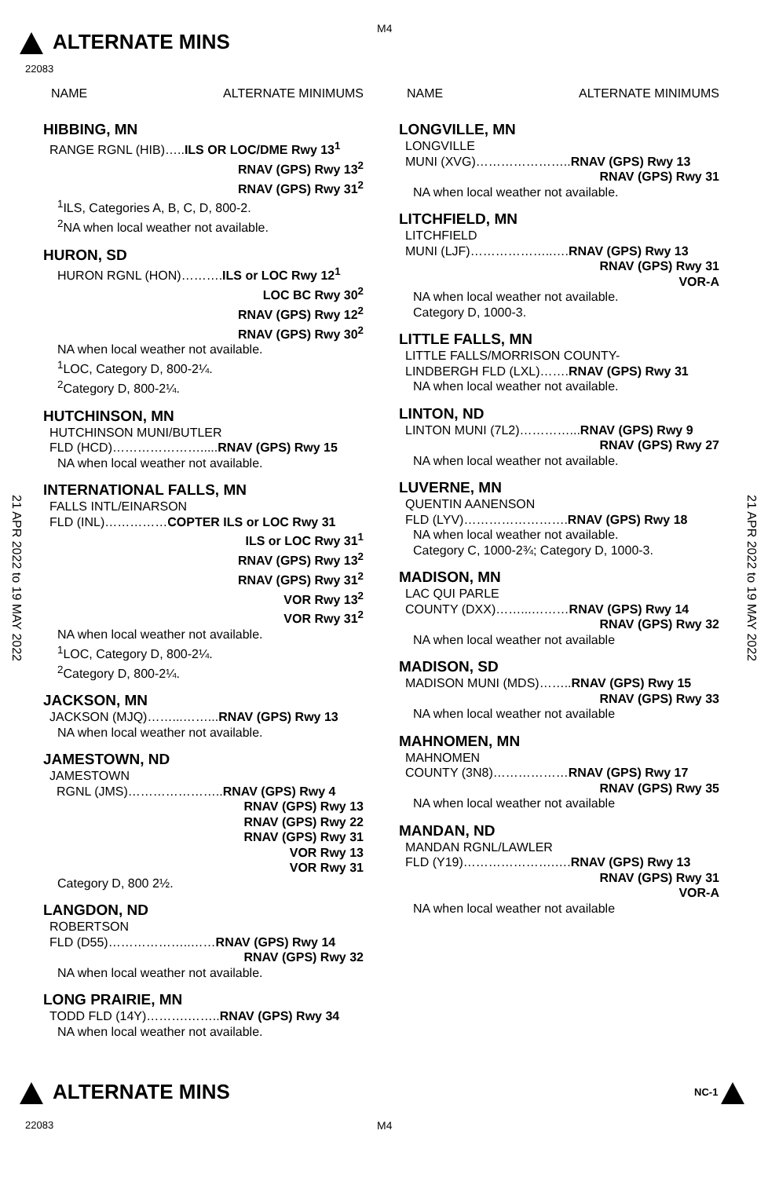M4
ALTERNATE MINS
22083
21 APR 2022 to 19 MAY 2022
21 APR 2022 to 19 MAY 2022
NAME ALTERNATE MINIMUMS
HIBBING, MN
RANGE RGNL (HIB)…..ILS OR LOC/DME Rwy 13<sup>1</sup>
RNAV (GPS) Rwy 13<sup>2</sup>
RNAV (GPS) Rwy 31<sup>2</sup>
<sup>1</sup> ILS, Categories A, B, C, D, 800-2.
<sup>2</sup> NA when local weather not available.
HURON, SD
HURON RGNL (HON)……….ILS or LOC Rwy 12<sup>1</sup>
LOC BC Rwy 30<sup>2</sup>
RNAV (GPS) Rwy 12<sup>2</sup>
RNAV (GPS) Rwy 30<sup>2</sup>
NA when local weather not available.
<sup>1</sup> LOC, Category D, 800-2¼.
<sup>2</sup> Category D, 800-2¼.
HUTCHINSON, MN
HUTCHINSON MUNI/BUTLER
FLD (HCD)………………….....RNAV (GPS) Rwy 15
NA when local weather not available.
INTERNATIONAL FALLS, MN
FALLS INTL/EINARSON
FLD (INL)……………COPTER ILS or LOC Rwy 31
ILS or LOC Rwy 31<sup>1</sup>
RNAV (GPS) Rwy 13<sup>2</sup>
RNAV (GPS) Rwy 31<sup>2</sup>
VOR Rwy 13<sup>2</sup>
VOR Rwy 31<sup>2</sup>
NA when local weather not available.
<sup>1</sup> LOC, Category D, 800-2¼.
<sup>2</sup> Category D, 800-2¼.
JACKSON, MN
JACKSON (MJQ)……...……...RNAV (GPS) Rwy 13
NA when local weather not available.
JAMESTOWN, ND
JAMESTOWN
RGNL (JMS)…………………..RNAV (GPS) Rwy 4
RNAV (GPS) Rwy 13
RNAV (GPS) Rwy 22
RNAV (GPS) Rwy 31
VOR Rwy 13
VOR Rwy 31
Category D, 800 2½.
LANGDON, ND
ROBERTSON
FLD (D55)………………..……RNAV (GPS) Rwy 14
RNAV (GPS) Rwy 32
NA when local weather not available.
LONG PRAIRIE, MN
TODD FLD (14Y)……….……..RNAV (GPS) Rwy 34
NA when local weather not available.
NAME ALTERNATE MINIMUMS
LONGVILLE, MN
LONGVILLE
MUNI (XVG)…………………..RNAV (GPS) Rwy 13
RNAV (GPS) Rwy 31
NA when local weather not available.
LITCHFIELD, MN
LITCHFIELD
MUNI (LJF)………………..….RNAV (GPS) Rwy 13
RNAV (GPS) Rwy 31
VOR-A
NA when local weather not available.
Category D, 1000-3.
LITTLE FALLS, MN
LITTLE FALLS/MORRISON COUNTY-
LINDBERGH FLD (LXL)…….RNAV (GPS) Rwy 31
NA when local weather not available.
LINTON, ND
LINTON MUNI (7L2)…………...RNAV (GPS) Rwy 9
RNAV (GPS) Rwy 27
NA when local weather not available.
LUVERNE, MN
QUENTIN AANENSON
FLD (LYV)…………………….RNAV (GPS) Rwy 18
NA when local weather not available.
Category C, 1000-2¾; Category D, 1000-3.
MADISON, MN
LAC QUI PARLE
COUNTY (DXX)……...………RNAV (GPS) Rwy 14
RNAV (GPS) Rwy 32
NA when local weather not available
MADISON, SD
MADISON MUNI (MDS)……..RNAV (GPS) Rwy 15
RNAV (GPS) Rwy 33
NA when local weather not available
MAHNOMEN, MN
MAHNOMEN
COUNTY (3N8)………………RNAV (GPS) Rwy 17
RNAV (GPS) Rwy 35
NA when local weather not available
MANDAN, ND
MANDAN RGNL/LAWLER
FLD (Y19)………………….….RNAV (GPS) Rwy 13
RNAV (GPS) Rwy 31
VOR-A
NA when local weather not available
ALTERNATE MINS NC-1
22083 M4